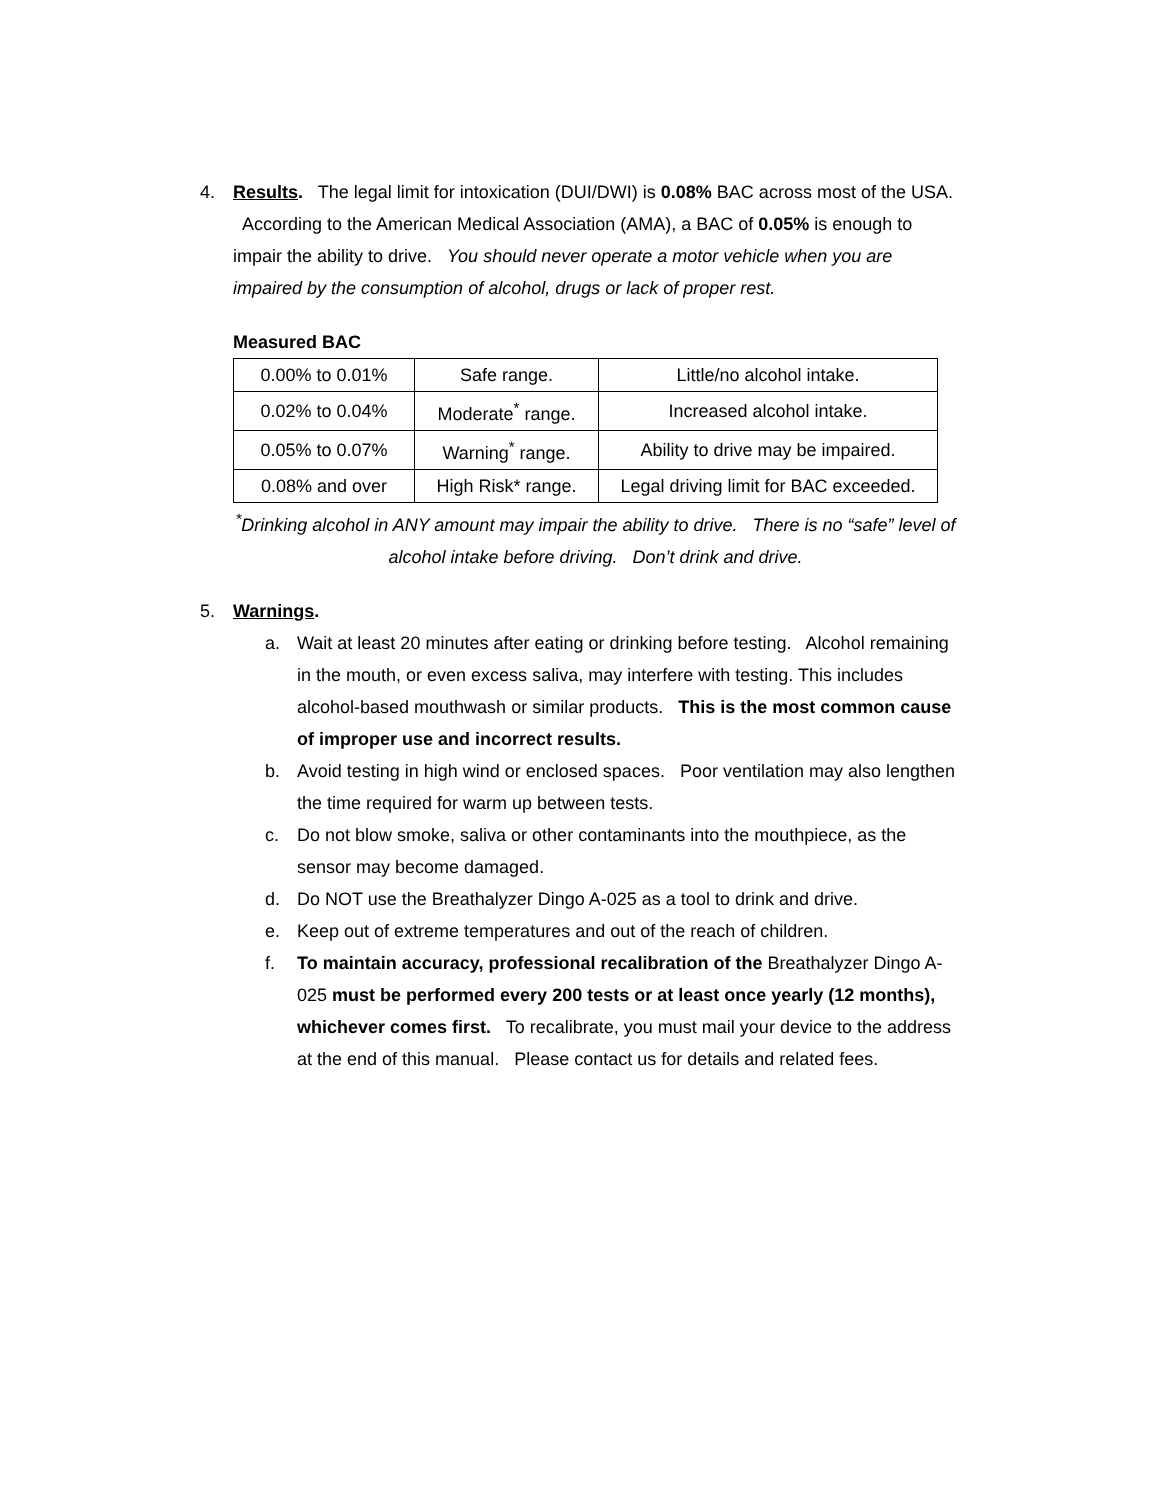4. Results. The legal limit for intoxication (DUI/DWI) is 0.08% BAC across most of the USA. According to the American Medical Association (AMA), a BAC of 0.05% is enough to impair the ability to drive. You should never operate a motor vehicle when you are impaired by the consumption of alcohol, drugs or lack of proper rest.
Measured BAC
| 0.00% to 0.01% | Safe range. | Little/no alcohol intake. |
| 0.02% to 0.04% | Moderate<sup>*</sup> range. | Increased alcohol intake. |
| 0.05% to 0.07% | Warning<sup>*</sup> range. | Ability to drive may be impaired. |
| 0.08% and over | High Risk* range. | Legal driving limit for BAC exceeded. |
<sup>*</sup> Drinking alcohol in ANY amount may impair the ability to drive. There is no “safe” level of alcohol intake before driving. Don’t drink and drive.
5. Warnings.
a. Wait at least 20 minutes after eating or drinking before testing. Alcohol remaining in the mouth, or even excess saliva, may interfere with testing. This includes alcohol-based mouthwash or similar products. This is the most common cause of improper use and incorrect results.
b. Avoid testing in high wind or enclosed spaces. Poor ventilation may also lengthen the time required for warm up between tests.
c. Do not blow smoke, saliva or other contaminants into the mouthpiece, as the sensor may become damaged.
d. Do NOT use the Breathalyzer Dingo A-025 as a tool to drink and drive.
e. Keep out of extreme temperatures and out of the reach of children.
f. To maintain accuracy, professional recalibration of the Breathalyzer Dingo A-025 must be performed every 200 tests or at least once yearly (12 months), whichever comes first. To recalibrate, you must mail your device to the address at the end of this manual. Please contact us for details and related fees.